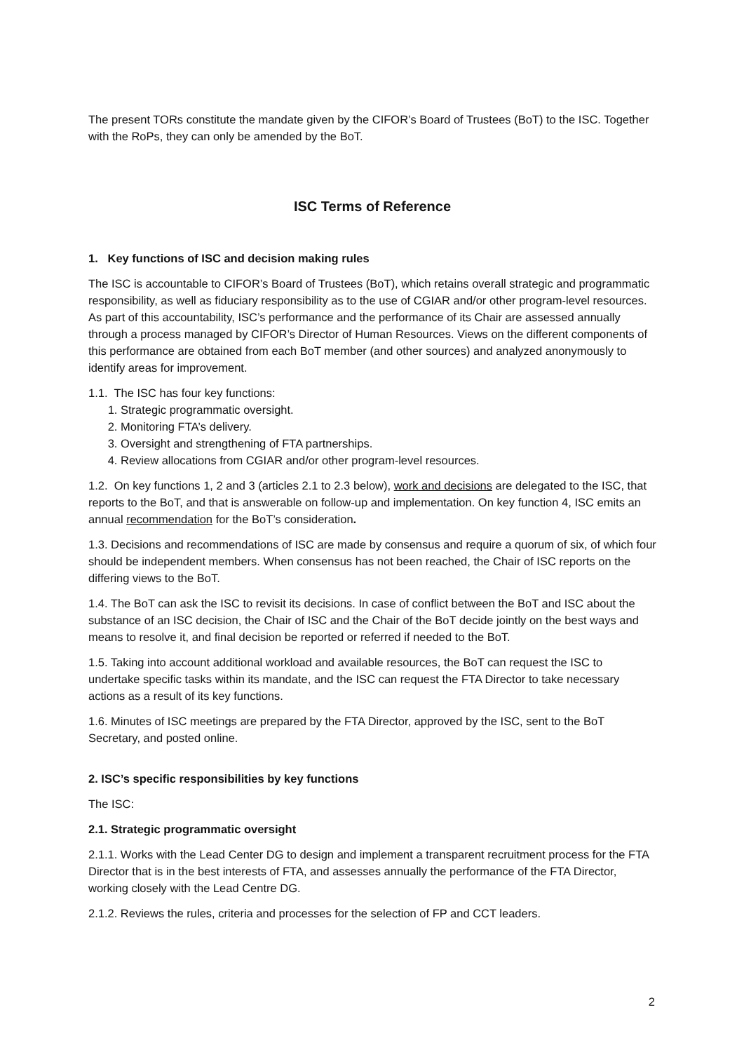The present TORs constitute the mandate given by the CIFOR’s Board of Trustees (BoT) to the ISC. Together with the RoPs, they can only be amended by the BoT.
ISC Terms of Reference
1. Key functions of ISC and decision making rules
The ISC is accountable to CIFOR’s Board of Trustees (BoT), which retains overall strategic and programmatic responsibility, as well as fiduciary responsibility as to the use of CGIAR and/or other program-level resources. As part of this accountability, ISC’s performance and the performance of its Chair are assessed annually through a process managed by CIFOR’s Director of Human Resources. Views on the different components of this performance are obtained from each BoT member (and other sources) and analyzed anonymously to identify areas for improvement.
1.1. The ISC has four key functions:
1. Strategic programmatic oversight.
2. Monitoring FTA’s delivery.
3. Oversight and strengthening of FTA partnerships.
4. Review allocations from CGIAR and/or other program-level resources.
1.2. On key functions 1, 2 and 3 (articles 2.1 to 2.3 below), work and decisions are delegated to the ISC, that reports to the BoT, and that is answerable on follow-up and implementation. On key function 4, ISC emits an annual recommendation for the BoT’s consideration.
1.3. Decisions and recommendations of ISC are made by consensus and require a quorum of six, of which four should be independent members. When consensus has not been reached, the Chair of ISC reports on the differing views to the BoT.
1.4. The BoT can ask the ISC to revisit its decisions. In case of conflict between the BoT and ISC about the substance of an ISC decision, the Chair of ISC and the Chair of the BoT decide jointly on the best ways and means to resolve it, and final decision be reported or referred if needed to the BoT.
1.5. Taking into account additional workload and available resources, the BoT can request the ISC to undertake specific tasks within its mandate, and the ISC can request the FTA Director to take necessary actions as a result of its key functions.
1.6. Minutes of ISC meetings are prepared by the FTA Director, approved by the ISC, sent to the BoT Secretary, and posted online.
2. ISC’s specific responsibilities by key functions
The ISC:
2.1. Strategic programmatic oversight
2.1.1. Works with the Lead Center DG to design and implement a transparent recruitment process for the FTA Director that is in the best interests of FTA, and assesses annually the performance of the FTA Director, working closely with the Lead Centre DG.
2.1.2. Reviews the rules, criteria and processes for the selection of FP and CCT leaders.
2